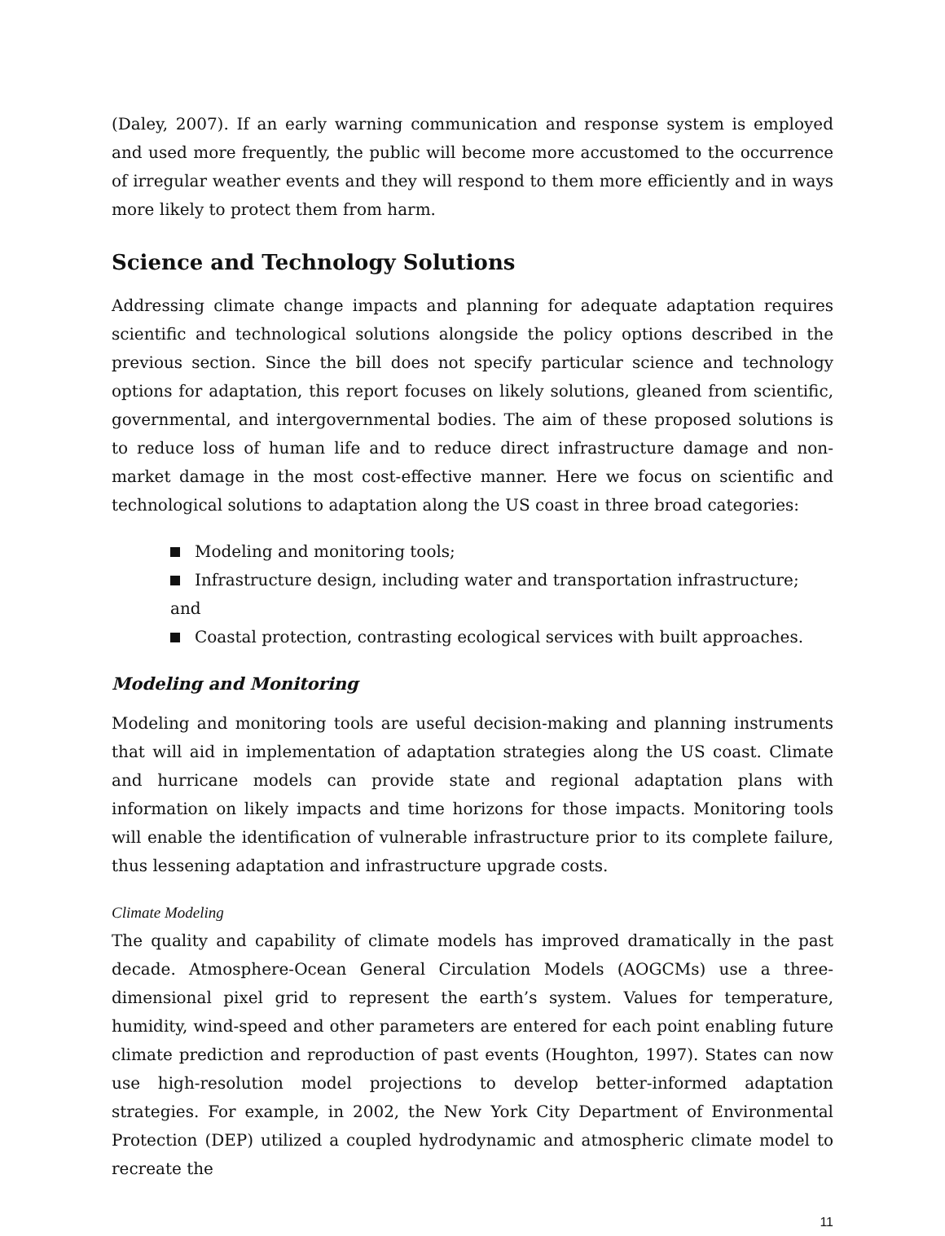(Daley, 2007). If an early warning communication and response system is employed and used more frequently, the public will become more accustomed to the occurrence of irregular weather events and they will respond to them more efficiently and in ways more likely to protect them from harm.
Science and Technology Solutions
Addressing climate change impacts and planning for adequate adaptation requires scientific and technological solutions alongside the policy options described in the previous section. Since the bill does not specify particular science and technology options for adaptation, this report focuses on likely solutions, gleaned from scientific, governmental, and intergovernmental bodies. The aim of these proposed solutions is to reduce loss of human life and to reduce direct infrastructure damage and non-market damage in the most cost-effective manner. Here we focus on scientific and technological solutions to adaptation along the US coast in three broad categories:
Modeling and monitoring tools;
Infrastructure design, including water and transportation infrastructure; and
Coastal protection, contrasting ecological services with built approaches.
Modeling and Monitoring
Modeling and monitoring tools are useful decision-making and planning instruments that will aid in implementation of adaptation strategies along the US coast. Climate and hurricane models can provide state and regional adaptation plans with information on likely impacts and time horizons for those impacts. Monitoring tools will enable the identification of vulnerable infrastructure prior to its complete failure, thus lessening adaptation and infrastructure upgrade costs.
Climate Modeling
The quality and capability of climate models has improved dramatically in the past decade. Atmosphere-Ocean General Circulation Models (AOGCMs) use a three-dimensional pixel grid to represent the earth’s system. Values for temperature, humidity, wind-speed and other parameters are entered for each point enabling future climate prediction and reproduction of past events (Houghton, 1997). States can now use high-resolution model projections to develop better-informed adaptation strategies. For example, in 2002, the New York City Department of Environmental Protection (DEP) utilized a coupled hydrodynamic and atmospheric climate model to recreate the
11